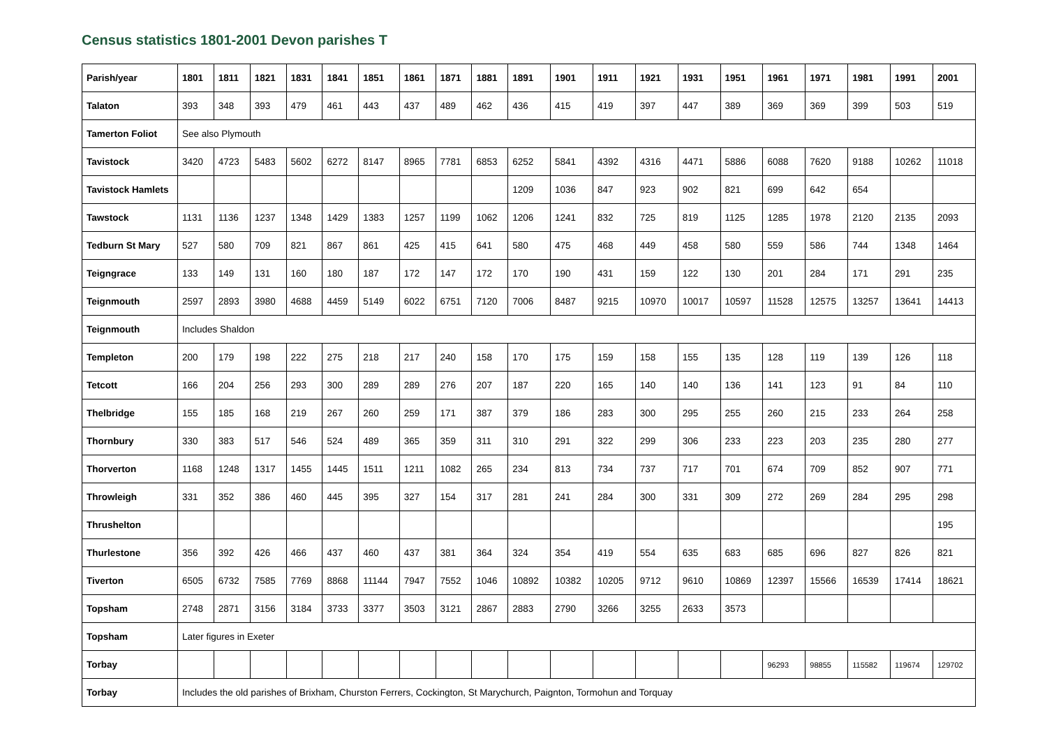Census statistics 1801-2001 Devon parishes T
| Parish/year | 1801 | 1811 | 1821 | 1831 | 1841 | 1851 | 1861 | 1871 | 1881 | 1891 | 1901 | 1911 | 1921 | 1931 | 1951 | 1961 | 1971 | 1981 | 1991 | 2001 |
| --- | --- | --- | --- | --- | --- | --- | --- | --- | --- | --- | --- | --- | --- | --- | --- | --- | --- | --- | --- | --- |
| Talaton | 393 | 348 | 393 | 479 | 461 | 443 | 437 | 489 | 462 | 436 | 415 | 419 | 397 | 447 | 389 | 369 | 369 | 399 | 503 | 519 |
| Tamerton Foliot | See also Plymouth | | | | | | | | | | | | | | | | | | | |
| Tavistock | 3420 | 4723 | 5483 | 5602 | 6272 | 8147 | 8965 | 7781 | 6853 | 6252 | 5841 | 4392 | 4316 | 4471 | 5886 | 6088 | 7620 | 9188 | 10262 | 11018 |
| Tavistock Hamlets | | | | | | | | | | 1209 | 1036 | 847 | 923 | 902 | 821 | 699 | 642 | 654 | | |
| Tawstock | 1131 | 1136 | 1237 | 1348 | 1429 | 1383 | 1257 | 1199 | 1062 | 1206 | 1241 | 832 | 725 | 819 | 1125 | 1285 | 1978 | 2120 | 2135 | 2093 |
| Tedburn St Mary | 527 | 580 | 709 | 821 | 867 | 861 | 425 | 415 | 641 | 580 | 475 | 468 | 449 | 458 | 580 | 559 | 586 | 744 | 1348 | 1464 |
| Teigngrace | 133 | 149 | 131 | 160 | 180 | 187 | 172 | 147 | 172 | 170 | 190 | 431 | 159 | 122 | 130 | 201 | 284 | 171 | 291 | 235 |
| Teignmouth | 2597 | 2893 | 3980 | 4688 | 4459 | 5149 | 6022 | 6751 | 7120 | 7006 | 8487 | 9215 | 10970 | 10017 | 10597 | 11528 | 12575 | 13257 | 13641 | 14413 |
| Teignmouth | Includes Shaldon | | | | | | | | | | | | | | | | | | | |
| Templeton | 200 | 179 | 198 | 222 | 275 | 218 | 217 | 240 | 158 | 170 | 175 | 159 | 158 | 155 | 135 | 128 | 119 | 139 | 126 | 118 |
| Tetcott | 166 | 204 | 256 | 293 | 300 | 289 | 289 | 276 | 207 | 187 | 220 | 165 | 140 | 140 | 136 | 141 | 123 | 91 | 84 | 110 |
| Thelbridge | 155 | 185 | 168 | 219 | 267 | 260 | 259 | 171 | 387 | 379 | 186 | 283 | 300 | 295 | 255 | 260 | 215 | 233 | 264 | 258 |
| Thornbury | 330 | 383 | 517 | 546 | 524 | 489 | 365 | 359 | 311 | 310 | 291 | 322 | 299 | 306 | 233 | 223 | 203 | 235 | 280 | 277 |
| Thorverton | 1168 | 1248 | 1317 | 1455 | 1445 | 1511 | 1211 | 1082 | 265 | 234 | 813 | 734 | 737 | 717 | 701 | 674 | 709 | 852 | 907 | 771 |
| Throwleigh | 331 | 352 | 386 | 460 | 445 | 395 | 327 | 154 | 317 | 281 | 241 | 284 | 300 | 331 | 309 | 272 | 269 | 284 | 295 | 298 |
| Thrushelton | | | | | | | | | | | | | | | | | | | | 195 |
| Thurlestone | 356 | 392 | 426 | 466 | 437 | 460 | 437 | 381 | 364 | 324 | 354 | 419 | 554 | 635 | 683 | 685 | 696 | 827 | 826 | 821 |
| Tiverton | 6505 | 6732 | 7585 | 7769 | 8868 | 11144 | 7947 | 7552 | 1046 | 10892 | 10382 | 10205 | 9712 | 9610 | 10869 | 12397 | 15566 | 16539 | 17414 | 18621 |
| Topsham | 2748 | 2871 | 3156 | 3184 | 3733 | 3377 | 3503 | 3121 | 2867 | 2883 | 2790 | 3266 | 3255 | 2633 | 3573 | | | | | |
| Topsham | Later figures in Exeter | | | | | | | | | | | | | | | | | | | |
| Torbay | | | | | | | | | | | | | | | | 96293 | 98855 | 115582 | 119674 | 129702 |
| Torbay | Includes the old parishes of Brixham, Churston Ferrers, Cockington, St Marychurch, Paignton, Tormohun and Torquay | | | | | | | | | | | | | | | | | | | |